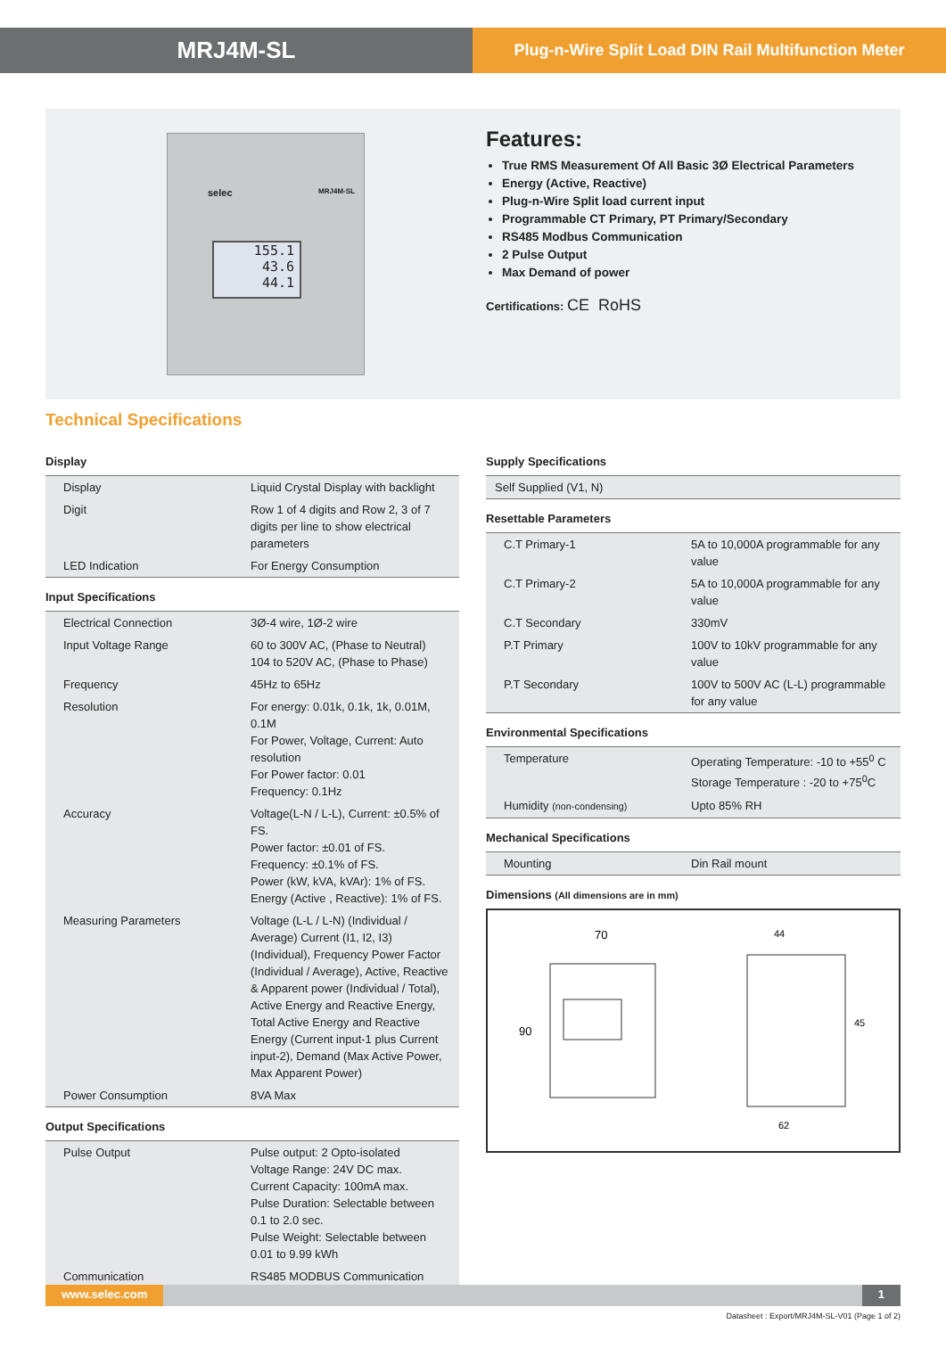MRJ4M-SL
Plug-n-Wire Split Load DIN Rail Multifunction Meter
selec MRJ4M-SL
155.1
43.6
44.1
Features:
True RMS Measurement Of All Basic 3Ø Electrical Parameters
Energy (Active, Reactive)
Plug-n-Wire Split load current input
Programmable CT Primary, PT Primary/Secondary
RS485 Modbus Communication
2 Pulse Output
Max Demand of power
Certifications: CE RoHS
Technical Specifications
Display
| Display | Liquid Crystal Display with backlight |
| Digit | Row 1 of 4 digits and Row 2, 3 of 7 digits per line to show electrical parameters |
| LED Indication | For Energy Consumption |
Input Specifications
| Electrical Connection | 3Ø-4 wire, 1Ø-2 wire |
| Input Voltage Range | 60 to 300V AC, (Phase to Neutral) 104 to 520V AC, (Phase to Phase) |
| Frequency | 45Hz to 65Hz |
| Resolution | For energy: 0.01k, 0.1k, 1k, 0.01M, 0.1M For Power, Voltage, Current: Auto resolution For Power factor: 0.01 Frequency: 0.1Hz |
| Accuracy | Voltage(L-N / L-L), Current: ±0.5% of FS. Power factor: ±0.01 of FS. Frequency: ±0.1% of FS. Power (kW, kVA, kVAr): 1% of FS. Energy (Active , Reactive): 1% of FS. |
| Measuring Parameters | Voltage (L-L / L-N) (Individual / Average) Current (I1, I2, I3) (Individual), Frequency Power Factor (Individual / Average), Active, Reactive & Apparent power (Individual / Total), Active Energy and Reactive Energy, Total Active Energy and Reactive Energy (Current input-1 plus Current input-2), Demand (Max Active Power, Max Apparent Power) |
| Power Consumption | 8VA Max |
Output Specifications
| Pulse Output | Pulse output: 2 Opto-isolated Voltage Range: 24V DC max. Current Capacity: 100mA max. Pulse Duration: Selectable between 0.1 to 2.0 sec. Pulse Weight: Selectable between 0.01 to 9.99 kWh |
| Communication | RS485 MODBUS Communication |
Supply Specifications
| Self Supplied (V1, N) |
Resettable Parameters
| C.T Primary-1 | 5A to 10,000A programmable for any value |
| C.T Primary-2 | 5A to 10,000A programmable for any value |
| C.T Secondary | 330mV |
| P.T Primary | 100V to 10kV programmable for any value |
| P.T Secondary | 100V to 500V AC (L-L) programmable for any value |
Environmental Specifications
| Temperature | Operating Temperature: -10 to +55<sup>0</sup> C Storage Temperature : -20 to +75<sup>0</sup>C |
| Humidity (non-condensing) | Upto 85% RH |
Mechanical Specifications
| Mounting | Din Rail mount |
Dimensions (All dimensions are in mm)
70
90
44
45
62
www.selec.com 1
Datasheet : Export/MRJ4M-SL-V01 (Page 1 of 2)